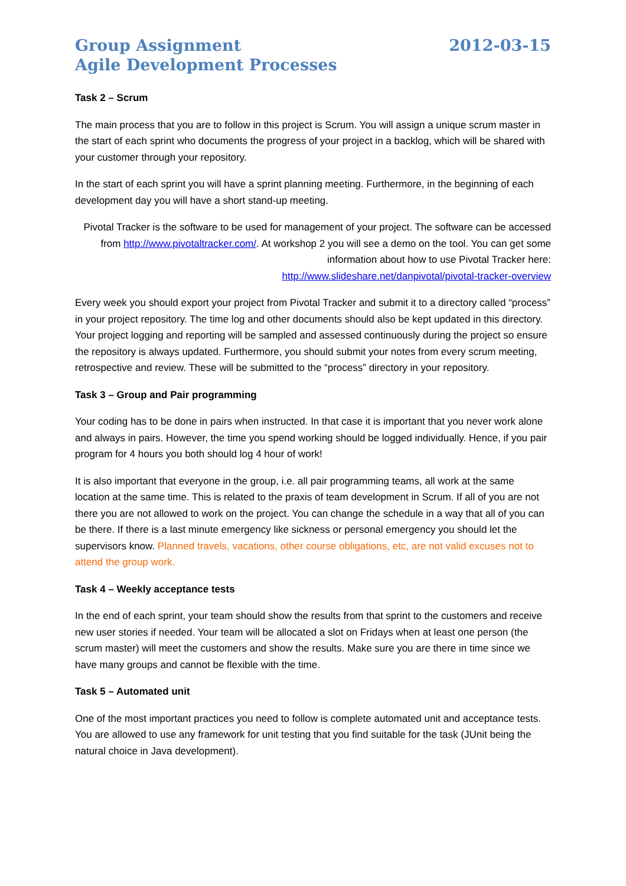Group Assignment
Agile Development Processes
2012-03-15
Task 2 – Scrum
The main process that you are to follow in this project is Scrum. You will assign a unique scrum master in the start of each sprint who documents the progress of your project in a backlog, which will be shared with your customer through your repository.
In the start of each sprint you will have a sprint planning meeting. Furthermore, in the beginning of each development day you will have a short stand-up meeting.
Pivotal Tracker is the software to be used for management of your project. The software can be accessed from http://www.pivotaltracker.com/. At workshop 2 you will see a demo on the tool. You can get some information about how to use Pivotal Tracker here:
http://www.slideshare.net/danpivotal/pivotal-tracker-overview
Every week you should export your project from Pivotal Tracker and submit it to a directory called “process” in your project repository. The time log and other documents should also be kept updated in this directory. Your project logging and reporting will be sampled and assessed continuously during the project so ensure the repository is always updated. Furthermore, you should submit your notes from every scrum meeting, retrospective and review. These will be submitted to the “process” directory in your repository.
Task 3 – Group and Pair programming
Your coding has to be done in pairs when instructed. In that case it is important that you never work alone and always in pairs. However, the time you spend working should be logged individually. Hence, if you pair program for 4 hours you both should log 4 hour of work!
It is also important that everyone in the group, i.e. all pair programming teams, all work at the same location at the same time. This is related to the praxis of team development in Scrum. If all of you are not there you are not allowed to work on the project. You can change the schedule in a way that all of you can be there. If there is a last minute emergency like sickness or personal emergency you should let the supervisors know. Planned travels, vacations, other course obligations, etc, are not valid excuses not to attend the group work.
Task 4 – Weekly acceptance tests
In the end of each sprint, your team should show the results from that sprint to the customers and receive new user stories if needed. Your team will be allocated a slot on Fridays when at least one person (the scrum master) will meet the customers and show the results. Make sure you are there in time since we have many groups and cannot be flexible with the time.
Task 5 – Automated unit
One of the most important practices you need to follow is complete automated unit and acceptance tests. You are allowed to use any framework for unit testing that you find suitable for the task (JUnit being the natural choice in Java development).